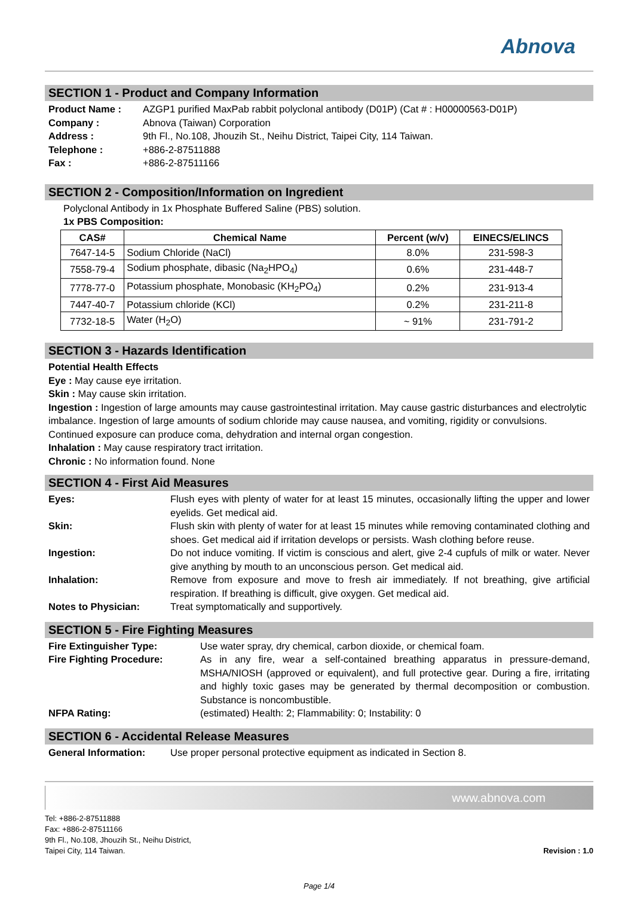Abnova
SECTION 1 - Product and Company Information
Product Name : AZGP1 purified MaxPab rabbit polyclonal antibody (D01P) (Cat # : H00000563-D01P)
Company : Abnova (Taiwan) Corporation
Address : 9th Fl., No.108, Jhouzih St., Neihu District, Taipei City, 114 Taiwan.
Telephone : +886-2-87511888
Fax : +886-2-87511166
SECTION 2 - Composition/Information on Ingredient
Polyclonal Antibody in 1x Phosphate Buffered Saline (PBS) solution.
1x PBS Composition:
| CAS# | Chemical Name | Percent (w/v) | EINECS/ELINCS |
| --- | --- | --- | --- |
| 7647-14-5 | Sodium Chloride (NaCl) | 8.0% | 231-598-3 |
| 7558-79-4 | Sodium phosphate, dibasic (Na<sub>2</sub>HPO<sub>4</sub>) | 0.6% | 231-448-7 |
| 7778-77-0 | Potassium phosphate, Monobasic (KH<sub>2</sub>PO<sub>4</sub>) | 0.2% | 231-913-4 |
| 7447-40-7 | Potassium chloride (KCl) | 0.2% | 231-211-8 |
| 7732-18-5 | Water (H<sub>2</sub>O) | ~ 91% | 231-791-2 |
SECTION 3 - Hazards Identification
Potential Health Effects
Eye : May cause eye irritation.
Skin : May cause skin irritation.
Ingestion : Ingestion of large amounts may cause gastrointestinal irritation. May cause gastric disturbances and electrolytic imbalance. Ingestion of large amounts of sodium chloride may cause nausea, and vomiting, rigidity or convulsions. Continued exposure can produce coma, dehydration and internal organ congestion.
Inhalation : May cause respiratory tract irritation.
Chronic : No information found. None
SECTION 4 - First Aid Measures
Eyes: Flush eyes with plenty of water for at least 15 minutes, occasionally lifting the upper and lower eyelids. Get medical aid.
Skin: Flush skin with plenty of water for at least 15 minutes while removing contaminated clothing and shoes. Get medical aid if irritation develops or persists. Wash clothing before reuse.
Ingestion: Do not induce vomiting. If victim is conscious and alert, give 2-4 cupfuls of milk or water. Never give anything by mouth to an unconscious person. Get medical aid.
Inhalation: Remove from exposure and move to fresh air immediately. If not breathing, give artificial respiration. If breathing is difficult, give oxygen. Get medical aid.
Notes to Physician: Treat symptomatically and supportively.
SECTION 5 - Fire Fighting Measures
Fire Extinguisher Type: Use water spray, dry chemical, carbon dioxide, or chemical foam.
Fire Fighting Procedure: As in any fire, wear a self-contained breathing apparatus in pressure-demand, MSHA/NIOSH (approved or equivalent), and full protective gear. During a fire, irritating and highly toxic gases may be generated by thermal decomposition or combustion. Substance is noncombustible.
NFPA Rating: (estimated) Health: 2; Flammability: 0; Instability: 0
SECTION 6 - Accidental Release Measures
General Information: Use proper personal protective equipment as indicated in Section 8.
www.abnova.com
Tel: +886-2-87511888
Fax: +886-2-87511166
9th Fl., No.108, Jhouzih St., Neihu District,
Taipei City, 114 Taiwan.
Revision : 1.0
Page 1/4